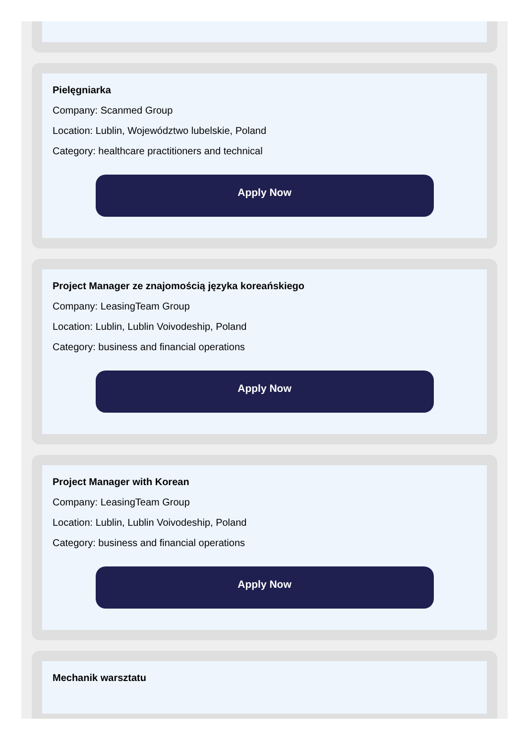Pielęgniarka
Company: Scanmed Group
Location: Lublin, Województwo lubelskie, Poland
Category: healthcare practitioners and technical
Apply Now
Project Manager ze znajomością języka koreańskiego
Company: LeasingTeam Group
Location: Lublin, Lublin Voivodeship, Poland
Category: business and financial operations
Apply Now
Project Manager with Korean
Company: LeasingTeam Group
Location: Lublin, Lublin Voivodeship, Poland
Category: business and financial operations
Apply Now
Mechanik warsztatu